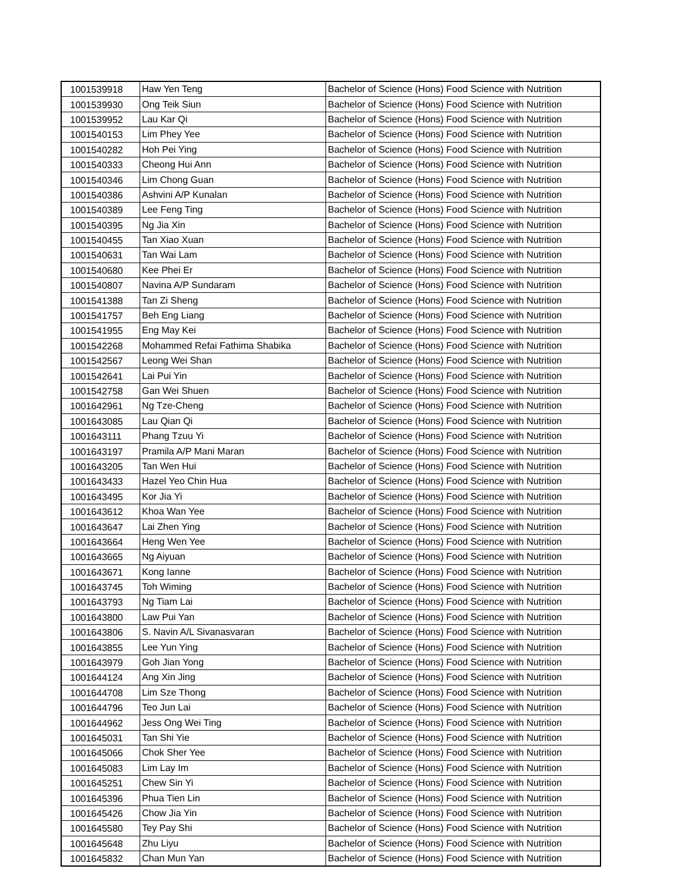| 1001539918 | Haw Yen Teng | Bachelor of Science (Hons) Food Science with Nutrition |
| 1001539930 | Ong Teik Siun | Bachelor of Science (Hons) Food Science with Nutrition |
| 1001539952 | Lau Kar Qi | Bachelor of Science (Hons) Food Science with Nutrition |
| 1001540153 | Lim Phey Yee | Bachelor of Science (Hons) Food Science with Nutrition |
| 1001540282 | Hoh Pei Ying | Bachelor of Science (Hons) Food Science with Nutrition |
| 1001540333 | Cheong Hui Ann | Bachelor of Science (Hons) Food Science with Nutrition |
| 1001540346 | Lim Chong Guan | Bachelor of Science (Hons) Food Science with Nutrition |
| 1001540386 | Ashvini A/P Kunalan | Bachelor of Science (Hons) Food Science with Nutrition |
| 1001540389 | Lee Feng Ting | Bachelor of Science (Hons) Food Science with Nutrition |
| 1001540395 | Ng Jia Xin | Bachelor of Science (Hons) Food Science with Nutrition |
| 1001540455 | Tan Xiao Xuan | Bachelor of Science (Hons) Food Science with Nutrition |
| 1001540631 | Tan Wai Lam | Bachelor of Science (Hons) Food Science with Nutrition |
| 1001540680 | Kee Phei Er | Bachelor of Science (Hons) Food Science with Nutrition |
| 1001540807 | Navina A/P Sundaram | Bachelor of Science (Hons) Food Science with Nutrition |
| 1001541388 | Tan Zi Sheng | Bachelor of Science (Hons) Food Science with Nutrition |
| 1001541757 | Beh Eng Liang | Bachelor of Science (Hons) Food Science with Nutrition |
| 1001541955 | Eng May Kei | Bachelor of Science (Hons) Food Science with Nutrition |
| 1001542268 | Mohammed Refai Fathima Shabika | Bachelor of Science (Hons) Food Science with Nutrition |
| 1001542567 | Leong Wei Shan | Bachelor of Science (Hons) Food Science with Nutrition |
| 1001542641 | Lai Pui Yin | Bachelor of Science (Hons) Food Science with Nutrition |
| 1001542758 | Gan Wei Shuen | Bachelor of Science (Hons) Food Science with Nutrition |
| 1001642961 | Ng Tze-Cheng | Bachelor of Science (Hons) Food Science with Nutrition |
| 1001643085 | Lau Qian Qi | Bachelor of Science (Hons) Food Science with Nutrition |
| 1001643111 | Phang Tzuu Yi | Bachelor of Science (Hons) Food Science with Nutrition |
| 1001643197 | Pramila A/P Mani Maran | Bachelor of Science (Hons) Food Science with Nutrition |
| 1001643205 | Tan Wen Hui | Bachelor of Science (Hons) Food Science with Nutrition |
| 1001643433 | Hazel Yeo Chin Hua | Bachelor of Science (Hons) Food Science with Nutrition |
| 1001643495 | Kor Jia Yi | Bachelor of Science (Hons) Food Science with Nutrition |
| 1001643612 | Khoa Wan Yee | Bachelor of Science (Hons) Food Science with Nutrition |
| 1001643647 | Lai Zhen Ying | Bachelor of Science (Hons) Food Science with Nutrition |
| 1001643664 | Heng Wen Yee | Bachelor of Science (Hons) Food Science with Nutrition |
| 1001643665 | Ng Aiyuan | Bachelor of Science (Hons) Food Science with Nutrition |
| 1001643671 | Kong Ianne | Bachelor of Science (Hons) Food Science with Nutrition |
| 1001643745 | Toh Wiming | Bachelor of Science (Hons) Food Science with Nutrition |
| 1001643793 | Ng Tiam Lai | Bachelor of Science (Hons) Food Science with Nutrition |
| 1001643800 | Law Pui Yan | Bachelor of Science (Hons) Food Science with Nutrition |
| 1001643806 | S. Navin A/L Sivanasvaran | Bachelor of Science (Hons) Food Science with Nutrition |
| 1001643855 | Lee Yun Ying | Bachelor of Science (Hons) Food Science with Nutrition |
| 1001643979 | Goh Jian Yong | Bachelor of Science (Hons) Food Science with Nutrition |
| 1001644124 | Ang Xin Jing | Bachelor of Science (Hons) Food Science with Nutrition |
| 1001644708 | Lim Sze Thong | Bachelor of Science (Hons) Food Science with Nutrition |
| 1001644796 | Teo Jun Lai | Bachelor of Science (Hons) Food Science with Nutrition |
| 1001644962 | Jess Ong Wei Ting | Bachelor of Science (Hons) Food Science with Nutrition |
| 1001645031 | Tan Shi Yie | Bachelor of Science (Hons) Food Science with Nutrition |
| 1001645066 | Chok Sher Yee | Bachelor of Science (Hons) Food Science with Nutrition |
| 1001645083 | Lim Lay Im | Bachelor of Science (Hons) Food Science with Nutrition |
| 1001645251 | Chew Sin Yi | Bachelor of Science (Hons) Food Science with Nutrition |
| 1001645396 | Phua Tien Lin | Bachelor of Science (Hons) Food Science with Nutrition |
| 1001645426 | Chow Jia Yin | Bachelor of Science (Hons) Food Science with Nutrition |
| 1001645580 | Tey Pay Shi | Bachelor of Science (Hons) Food Science with Nutrition |
| 1001645648 | Zhu Liyu | Bachelor of Science (Hons) Food Science with Nutrition |
| 1001645832 | Chan Mun Yan | Bachelor of Science (Hons) Food Science with Nutrition |